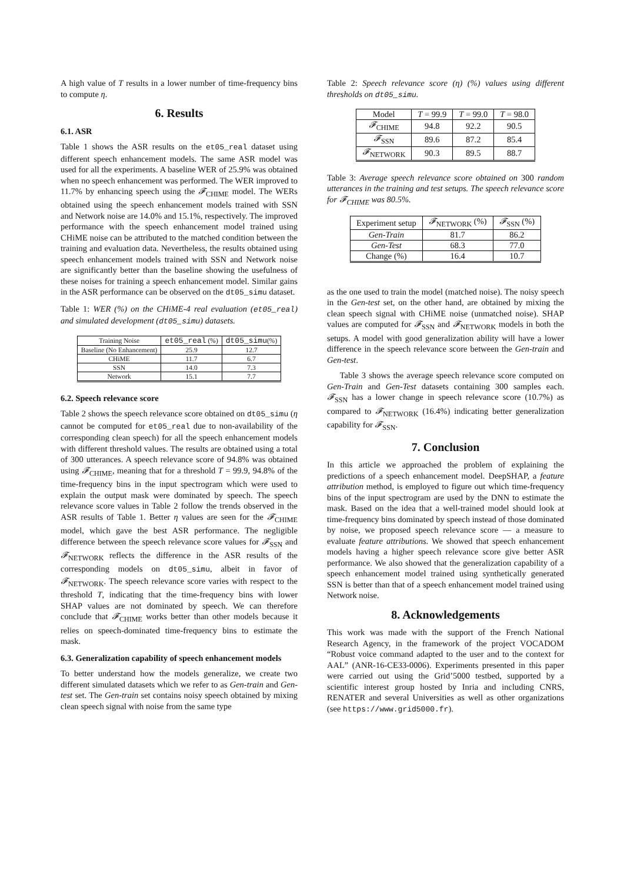A high value of T results in a lower number of time-frequency bins to compute η.
6. Results
6.1. ASR
Table 1 shows the ASR results on the et05_real dataset using different speech enhancement models. The same ASR model was used for all the experiments. A baseline WER of 25.9% was obtained when no speech enhancement was performed. The WER improved to 11.7% by enhancing speech using the 𝓕<sub>CHIME</sub> model. The WERs obtained using the speech enhancement models trained with SSN and Network noise are 14.0% and 15.1%, respectively. The improved performance with the speech enhancement model trained using CHiME noise can be attributed to the matched condition between the training and evaluation data. Nevertheless, the results obtained using speech enhancement models trained with SSN and Network noise are significantly better than the baseline showing the usefulness of these noises for training a speech enhancement model. Similar gains in the ASR performance can be observed on the dt05_simu dataset.
Table 1: WER (%) on the CHiME-4 real evaluation (et05_real) and simulated development (dt05_simu) datasets.
| Training Noise | et05_real (%) | dt05_simu (%) |
| --- | --- | --- |
| Baseline (No Enhancement) | 25.9 | 12.7 |
| CHiME | 11.7 | 6.7 |
| SSN | 14.0 | 7.3 |
| Network | 15.1 | 7.7 |
6.2. Speech relevance score
Table 2 shows the speech relevance score obtained on dt05_simu (η cannot be computed for et05_real due to non-availability of the corresponding clean speech) for all the speech enhancement models with different threshold values. The results are obtained using a total of 300 utterances. A speech relevance score of 94.8% was obtained using 𝓕<sub>CHIME</sub>, meaning that for a threshold T = 99.9, 94.8% of the time-frequency bins in the input spectrogram which were used to explain the output mask were dominated by speech. The speech relevance score values in Table 2 follow the trends observed in the ASR results of Table 1. Better η values are seen for the 𝓕<sub>CHIME</sub> model, which gave the best ASR performance. The negligible difference between the speech relevance score values for 𝓕<sub>SSN</sub> and 𝓕<sub>NETWORK</sub> reflects the difference in the ASR results of the corresponding models on dt05_simu, albeit in favor of 𝓕<sub>NETWORK</sub>. The speech relevance score varies with respect to the threshold T, indicating that the time-frequency bins with lower SHAP values are not dominated by speech. We can therefore conclude that 𝓕<sub>CHIME</sub> works better than other models because it relies on speech-dominated time-frequency bins to estimate the mask.
6.3. Generalization capability of speech enhancement models
To better understand how the models generalize, we create two different simulated datasets which we refer to as Gen-train and Gen-test set. The Gen-train set contains noisy speech obtained by mixing clean speech signal with noise from the same type
Table 2: Speech relevance score (η) (%) values using different thresholds on dt05_simu.
| Model | T = 99.9 | T = 99.0 | T = 98.0 |
| --- | --- | --- | --- |
| 𝓕<sub>CHIME</sub> | 94.8 | 92.2 | 90.5 |
| 𝓕<sub>SSN</sub> | 89.6 | 87.2 | 85.4 |
| 𝓕<sub>NETWORK</sub> | 90.3 | 89.5 | 88.7 |
Table 3: Average speech relevance score obtained on 300 random utterances in the training and test setups. The speech relevance score for 𝓕<sub>CHIME</sub> was 80.5%.
| Experiment setup | 𝓕<sub>NETWORK</sub> (%) | 𝓕<sub>SSN</sub> (%) |
| --- | --- | --- |
| Gen-Train | 81.7 | 86.2 |
| Gen-Test | 68.3 | 77.0 |
| Change (%) | 16.4 | 10.7 |
as the one used to train the model (matched noise). The noisy speech in the Gen-test set, on the other hand, are obtained by mixing the clean speech signal with CHiME noise (unmatched noise). SHAP values are computed for 𝓕<sub>SSN</sub> and 𝓕<sub>NETWORK</sub> models in both the setups. A model with good generalization ability will have a lower difference in the speech relevance score between the Gen-train and Gen-test.
Table 3 shows the average speech relevance score computed on Gen-Train and Gen-Test datasets containing 300 samples each. 𝓕<sub>SSN</sub> has a lower change in speech relevance score (10.7%) as compared to 𝓕<sub>NETWORK</sub> (16.4%) indicating better generalization capability for 𝓕<sub>SSN</sub>.
7. Conclusion
In this article we approached the problem of explaining the predictions of a speech enhancement model. DeepSHAP, a feature attribution method, is employed to figure out which time-frequency bins of the input spectrogram are used by the DNN to estimate the mask. Based on the idea that a well-trained model should look at time-frequency bins dominated by speech instead of those dominated by noise, we proposed speech relevance score — a measure to evaluate feature attributions. We showed that speech enhancement models having a higher speech relevance score give better ASR performance. We also showed that the generalization capability of a speech enhancement model trained using synthetically generated SSN is better than that of a speech enhancement model trained using Network noise.
8. Acknowledgements
This work was made with the support of the French National Research Agency, in the framework of the project VOCADOM “Robust voice command adapted to the user and to the context for AAL” (ANR-16-CE33-0006). Experiments presented in this paper were carried out using the Grid’5000 testbed, supported by a scientific interest group hosted by Inria and including CNRS, RENATER and several Universities as well as other organizations (see https://www.grid5000.fr).